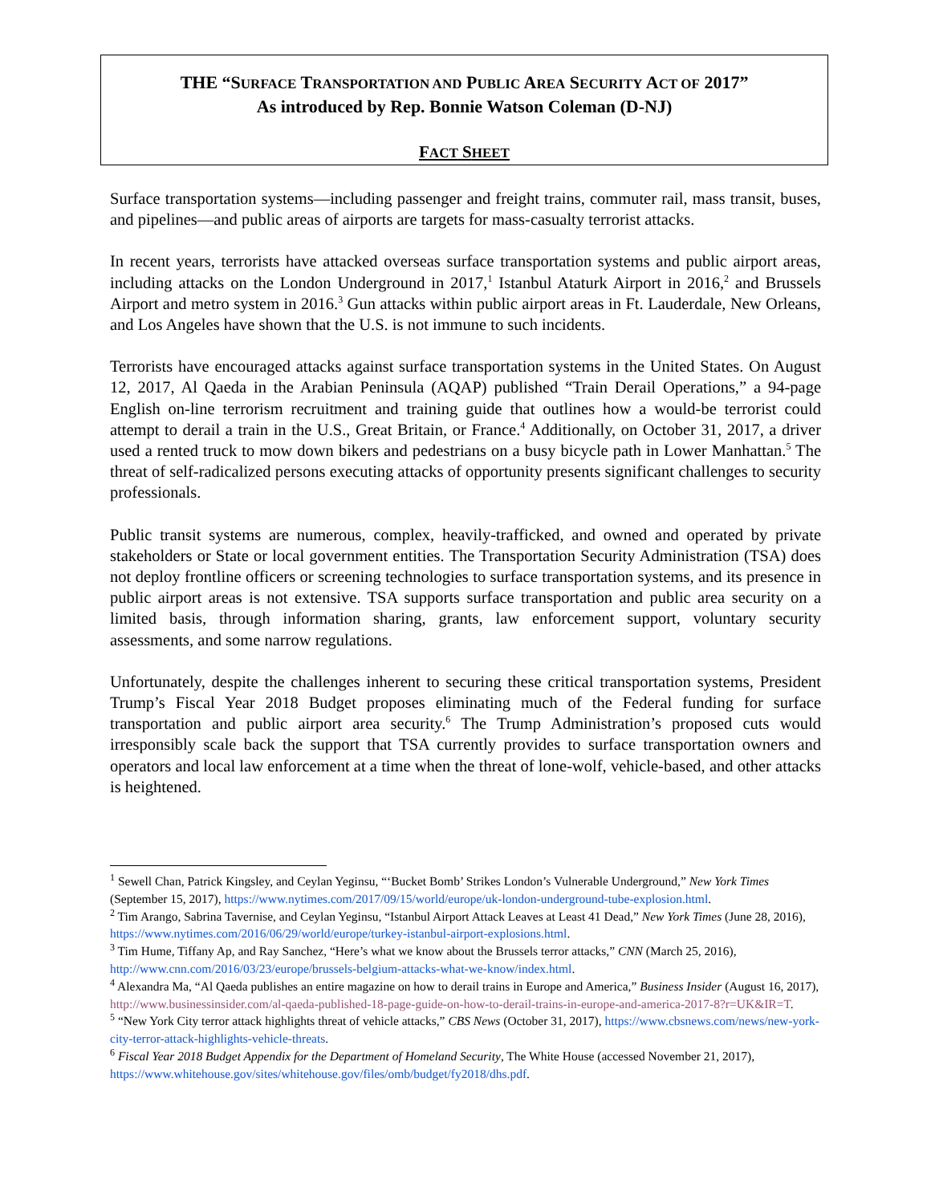THE “SURFACE TRANSPORTATION AND PUBLIC AREA SECURITY ACT OF 2017”
As introduced by Rep. Bonnie Watson Coleman (D-NJ)
FACT SHEET
Surface transportation systems—including passenger and freight trains, commuter rail, mass transit, buses, and pipelines—and public areas of airports are targets for mass-casualty terrorist attacks.
In recent years, terrorists have attacked overseas surface transportation systems and public airport areas, including attacks on the London Underground in 2017,<sup>1</sup> Istanbul Ataturk Airport in 2016,<sup>2</sup> and Brussels Airport and metro system in 2016.<sup>3</sup> Gun attacks within public airport areas in Ft. Lauderdale, New Orleans, and Los Angeles have shown that the U.S. is not immune to such incidents.
Terrorists have encouraged attacks against surface transportation systems in the United States. On August 12, 2017, Al Qaeda in the Arabian Peninsula (AQAP) published “Train Derail Operations,” a 94-page English on-line terrorism recruitment and training guide that outlines how a would-be terrorist could attempt to derail a train in the U.S., Great Britain, or France.<sup>4</sup> Additionally, on October 31, 2017, a driver used a rented truck to mow down bikers and pedestrians on a busy bicycle path in Lower Manhattan.<sup>5</sup> The threat of self-radicalized persons executing attacks of opportunity presents significant challenges to security professionals.
Public transit systems are numerous, complex, heavily-trafficked, and owned and operated by private stakeholders or State or local government entities. The Transportation Security Administration (TSA) does not deploy frontline officers or screening technologies to surface transportation systems, and its presence in public airport areas is not extensive. TSA supports surface transportation and public area security on a limited basis, through information sharing, grants, law enforcement support, voluntary security assessments, and some narrow regulations.
Unfortunately, despite the challenges inherent to securing these critical transportation systems, President Trump’s Fiscal Year 2018 Budget proposes eliminating much of the Federal funding for surface transportation and public airport area security.<sup>6</sup> The Trump Administration’s proposed cuts would irresponsibly scale back the support that TSA currently provides to surface transportation owners and operators and local law enforcement at a time when the threat of lone-wolf, vehicle-based, and other attacks is heightened.
<sup>1</sup> Sewell Chan, Patrick Kingsley, and Ceylan Yeginsu, “‘Bucket Bomb’ Strikes London’s Vulnerable Underground,” New York Times (September 15, 2017), https://www.nytimes.com/2017/09/15/world/europe/uk-london-underground-tube-explosion.html.
<sup>2</sup> Tim Arango, Sabrina Tavernise, and Ceylan Yeginsu, “Istanbul Airport Attack Leaves at Least 41 Dead,” New York Times (June 28, 2016), https://www.nytimes.com/2016/06/29/world/europe/turkey-istanbul-airport-explosions.html.
<sup>3</sup> Tim Hume, Tiffany Ap, and Ray Sanchez, “Here’s what we know about the Brussels terror attacks,” CNN (March 25, 2016), http://www.cnn.com/2016/03/23/europe/brussels-belgium-attacks-what-we-know/index.html.
<sup>4</sup> Alexandra Ma, “Al Qaeda publishes an entire magazine on how to derail trains in Europe and America,” Business Insider (August 16, 2017), http://www.businessinsider.com/al-qaeda-published-18-page-guide-on-how-to-derail-trains-in-europe-and-america-2017-8?r=UK&IR=T.
<sup>5</sup> “New York City terror attack highlights threat of vehicle attacks,” CBS News (October 31, 2017), https://www.cbsnews.com/news/new-york-city-terror-attack-highlights-vehicle-threats.
<sup>6</sup> Fiscal Year 2018 Budget Appendix for the Department of Homeland Security, The White House (accessed November 21, 2017), https://www.whitehouse.gov/sites/whitehouse.gov/files/omb/budget/fy2018/dhs.pdf.